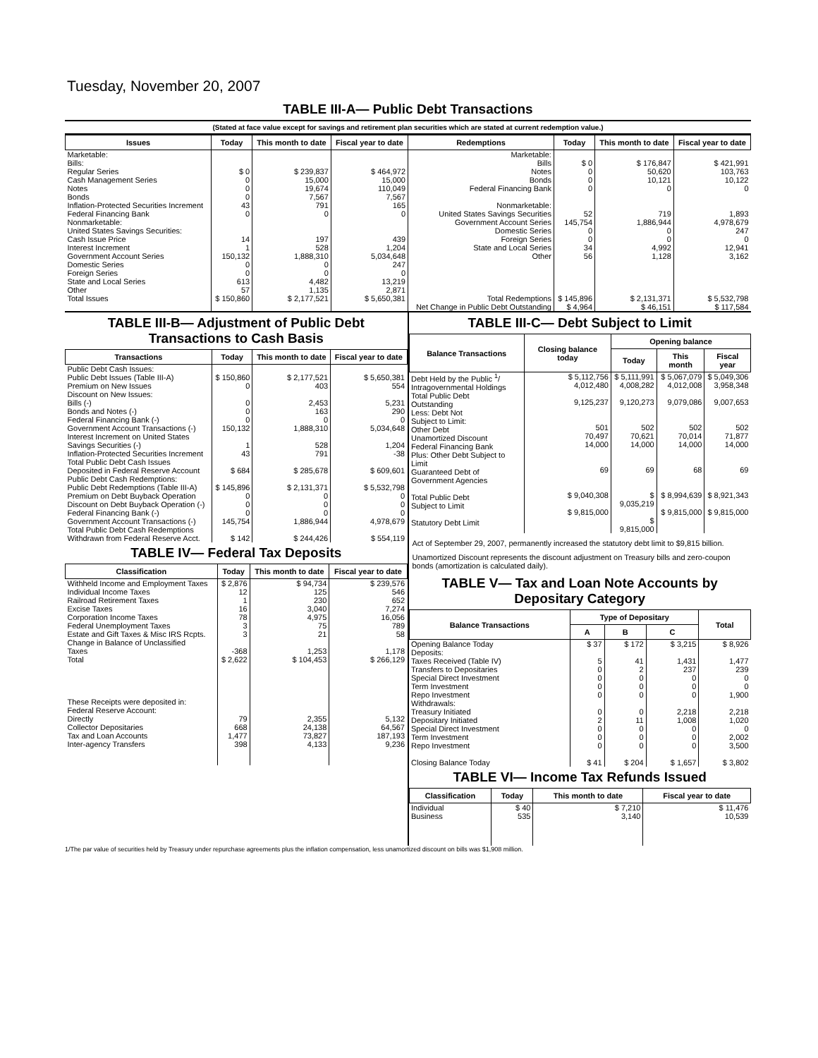Tuesday, November 20, 2007
TABLE III-A— Public Debt Transactions
(Stated at face value except for savings and retirement plan securities which are stated at current redemption value.)
| Issues | Today | This month to date | Fiscal year to date | Redemptions | Today | This month to date | Fiscal year to date |
| --- | --- | --- | --- | --- | --- | --- | --- |
| Marketable: Bills: Regular Series Cash Management Series Notes Bonds Inflation-Protected Securities Increment Federal Financing Bank Nonmarketable: United States Savings Securities: Cash Issue Price Interest Increment Government Account Series Domestic Series Foreign Series State and Local Series Other | $ 0 0 0 0 43 0 14 1 150,132 0 0 613 57 | $ 239,837 15,000 19,674 7,567 791 0 197 528 1,888,310 0 0 4,482 1,135 | $ 464,972 15,000 110,049 7,567 165 0 439 1,204 5,034,648 247 0 13,219 2,871 | Marketable: Bills Notes Bonds Federal Financing Bank Nonmarketable: United States Savings Securities Government Account Series Domestic Series Foreign Series State and Local Series Other | $ 0 0 0 0 52 145,754 0 0 34 56 | $ 176,847 50,620 10,121 0 719 1,886,944 0 0 4,992 1,128 | $ 421,991 103,763 10,122 0 1,893 4,978,679 247 0 12,941 3,162 |
| Total Issues | $ 150,860 | $ 2,177,521 | $ 5,650,381 | Total Redemptions | $ 145,896 | $ 2,131,371 | $ 5,532,798 |
| | | | | Net Change in Public Debt Outstanding | $ 4,964 | $ 46,151 | $ 117,584 |
TABLE III-B— Adjustment of Public Debt Transactions to Cash Basis
| Transactions | Today | This month to date | Fiscal year to date |
| --- | --- | --- | --- |
| Public Debt Cash Issues: Public Debt Issues (Table III-A) Premium on New Issues Discount on New Issues: Bills (-) Bonds and Notes (-) Federal Financing Bank (-) Government Account Transactions (-) Interest Increment on United States Savings Securities (-) Inflation-Protected Securities Increment Total Public Debt Cash Issues Deposited in Federal Reserve Account Public Debt Cash Redemptions: Public Debt Redemptions (Table III-A) Premium on Debt Buyback Operation Discount on Debt Buyback Operation (-) Federal Financing Bank (-) Government Account Transactions (-) Total Public Debt Cash Redemptions Withdrawn from Federal Reserve Acct. | $ 150,860 0 0 0 0 150,132 1 43 $ 684 $ 145,896 0 0 0 145,754 $ 142 | $ 2,177,521 403 2,453 163 0 1,888,310 528 791 $ 285,678 $ 2,131,371 0 0 0 1,886,944 $ 244,426 | $ 5,650,381 554 5,231 290 0 5,034,648 1,204 -38 $ 609,601 $ 5,532,798 0 0 0 4,978,679 $ 554,119 |
TABLE IV— Federal Tax Deposits
| Classification | Today | This month to date | Fiscal year to date |
| --- | --- | --- | --- |
| Withheld Income and Employment Taxes Individual Income Taxes Railroad Retirement Taxes Excise Taxes Corporation Income Taxes Federal Unemployment Taxes Estate and Gift Taxes & Misc IRS Rcpts. Change in Balance of Unclassified Taxes | $ 2,876 12 1 16 78 3 3 -368 | $ 94,734 125 230 3,040 4,975 75 21 1,253 | $ 239,576 546 652 7,274 16,056 789 58 1,178 |
| Total | $ 2,622 | $ 104,453 | $ 266,129 |
| These Receipts were deposited in: Federal Reserve Account: Directly Collector Depositaries Tax and Loan Accounts Inter-agency Transfers | 79 668 1,477 398 | 2,355 24,138 73,827 4,133 | 5,132 64,567 187,193 9,236 |
TABLE III-C— Debt Subject to Limit
| Balance Transactions | Closing balance today | Opening balance | | |
| --- | --- | --- | --- | --- |
| | | Today | This month | Fiscal year |
| Debt Held by the Public <sup>1</sup>/ Intragovernmental Holdings Total Public Debt Outstanding Less: Debt Not Subject to Limit: Other Debt Unamortized Discount Federal Financing Bank Plus: Other Debt Subject to Limit Guaranteed Debt of Government Agencies Total Public Debt Subject to Limit Statutory Debt Limit | $ 5,112,756 4,012,480 9,125,237 501 70,497 14,000 69 $ 9,040,308 $ 9,815,000 | $ 5,111,991 4,008,282 9,120,273 502 70,621 14,000 69 $ 9,035,219 $ 9,815,000 | $ 5,067,079 4,012,008 9,079,086 502 70,014 14,000 68 $ 8,994,639 $ 9,815,000 | $ 5,049,306 3,958,348 9,007,653 502 71,877 14,000 69 $ 8,921,343 $ 9,815,000 |
Act of September 29, 2007, permanently increased the statutory debt limit to $9,815 billion.
Unamortized Discount represents the discount adjustment on Treasury bills and zero-coupon bonds (amortization is calculated daily).
TABLE V— Tax and Loan Note Accounts by Depositary Category
| Balance Transactions | Type of Depositary | | | Total |
| --- | --- | --- | --- | --- |
| | A | B | C | |
| Opening Balance Today Deposits: Taxes Received (Table IV) Transfers to Depositaries Special Direct Investment Term Investment Repo Investment Withdrawals: Treasury Initiated Depositary Initiated Special Direct Investment Term Investment Repo Investment Closing Balance Today | $ 37 5 0 0 0 0 0 2 0 0 0 $ 41 | $ 172 41 2 0 0 0 0 11 0 0 0 $ 204 | $ 3,215 1,431 237 0 0 0 2,218 1,008 0 0 0 $ 1,657 | $ 8,926 1,477 239 0 0 1,900 2,218 1,020 0 2,002 3,500 $ 3,802 |
TABLE VI— Income Tax Refunds Issued
| Classification | Today | This month to date | Fiscal year to date |
| --- | --- | --- | --- |
| Individual Business | $ 40 535 | $ 7,210 3,140 | $ 11,476 10,539 |
1/The par value of securities held by Treasury under repurchase agreements plus the inflation compensation, less unamortized discount on bills was $1,908 million.